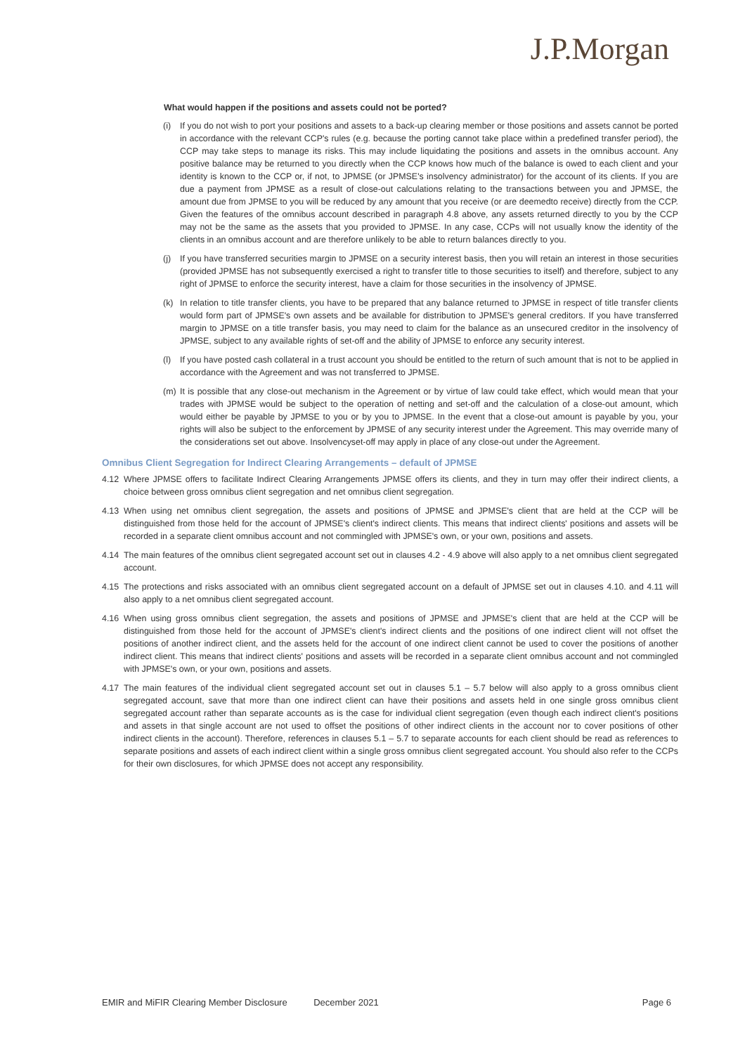J.P.Morgan
What would happen if the positions and assets could not be ported?
(i) If you do not wish to port your positions and assets to a back-up clearing member or those positions and assets cannot be ported in accordance with the relevant CCP's rules (e.g. because the porting cannot take place within a predefined transfer period), the CCP may take steps to manage its risks. This may include liquidating the positions and assets in the omnibus account. Any positive balance may be returned to you directly when the CCP knows how much of the balance is owed to each client and your identity is known to the CCP or, if not, to JPMSE (or JPMSE's insolvency administrator) for the account of its clients. If you are due a payment from JPMSE as a result of close-out calculations relating to the transactions between you and JPMSE, the amount due from JPMSE to you will be reduced by any amount that you receive (or are deemedto receive) directly from the CCP. Given the features of the omnibus account described in paragraph 4.8 above, any assets returned directly to you by the CCP may not be the same as the assets that you provided to JPMSE. In any case, CCPs will not usually know the identity of the clients in an omnibus account and are therefore unlikely to be able to return balances directly to you.
(j) If you have transferred securities margin to JPMSE on a security interest basis, then you will retain an interest in those securities (provided JPMSE has not subsequently exercised a right to transfer title to those securities to itself) and therefore, subject to any right of JPMSE to enforce the security interest, have a claim for those securities in the insolvency of JPMSE.
(k) In relation to title transfer clients, you have to be prepared that any balance returned to JPMSE in respect of title transfer clients would form part of JPMSE's own assets and be available for distribution to JPMSE's general creditors. If you have transferred margin to JPMSE on a title transfer basis, you may need to claim for the balance as an unsecured creditor in the insolvency of JPMSE, subject to any available rights of set-off and the ability of JPMSE to enforce any security interest.
(l) If you have posted cash collateral in a trust account you should be entitled to the return of such amount that is not to be applied in accordance with the Agreement and was not transferred to JPMSE.
(m) It is possible that any close-out mechanism in the Agreement or by virtue of law could take effect, which would mean that your trades with JPMSE would be subject to the operation of netting and set-off and the calculation of a close-out amount, which would either be payable by JPMSE to you or by you to JPMSE. In the event that a close-out amount is payable by you, your rights will also be subject to the enforcement by JPMSE of any security interest under the Agreement. This may override many of the considerations set out above. Insolvencyset-off may apply in place of any close-out under the Agreement.
Omnibus Client Segregation for Indirect Clearing Arrangements – default of JPMSE
4.12 Where JPMSE offers to facilitate Indirect Clearing Arrangements JPMSE offers its clients, and they in turn may offer their indirect clients, a choice between gross omnibus client segregation and net omnibus client segregation.
4.13 When using net omnibus client segregation, the assets and positions of JPMSE and JPMSE's client that are held at the CCP will be distinguished from those held for the account of JPMSE's client's indirect clients. This means that indirect clients' positions and assets will be recorded in a separate client omnibus account and not commingled with JPMSE's own, or your own, positions and assets.
4.14 The main features of the omnibus client segregated account set out in clauses 4.2 - 4.9 above will also apply to a net omnibus client segregated account.
4.15 The protections and risks associated with an omnibus client segregated account on a default of JPMSE set out in clauses 4.10. and 4.11 will also apply to a net omnibus client segregated account.
4.16 When using gross omnibus client segregation, the assets and positions of JPMSE and JPMSE's client that are held at the CCP will be distinguished from those held for the account of JPMSE's client's indirect clients and the positions of one indirect client will not offset the positions of another indirect client, and the assets held for the account of one indirect client cannot be used to cover the positions of another indirect client. This means that indirect clients' positions and assets will be recorded in a separate client omnibus account and not commingled with JPMSE's own, or your own, positions and assets.
4.17 The main features of the individual client segregated account set out in clauses 5.1 – 5.7 below will also apply to a gross omnibus client segregated account, save that more than one indirect client can have their positions and assets held in one single gross omnibus client segregated account rather than separate accounts as is the case for individual client segregation (even though each indirect client's positions and assets in that single account are not used to offset the positions of other indirect clients in the account nor to cover positions of other indirect clients in the account). Therefore, references in clauses 5.1 – 5.7 to separate accounts for each client should be read as references to separate positions and assets of each indirect client within a single gross omnibus client segregated account. You should also refer to the CCPs for their own disclosures, for which JPMSE does not accept any responsibility.
EMIR and MiFIR Clearing Member Disclosure December 2021 Page 6